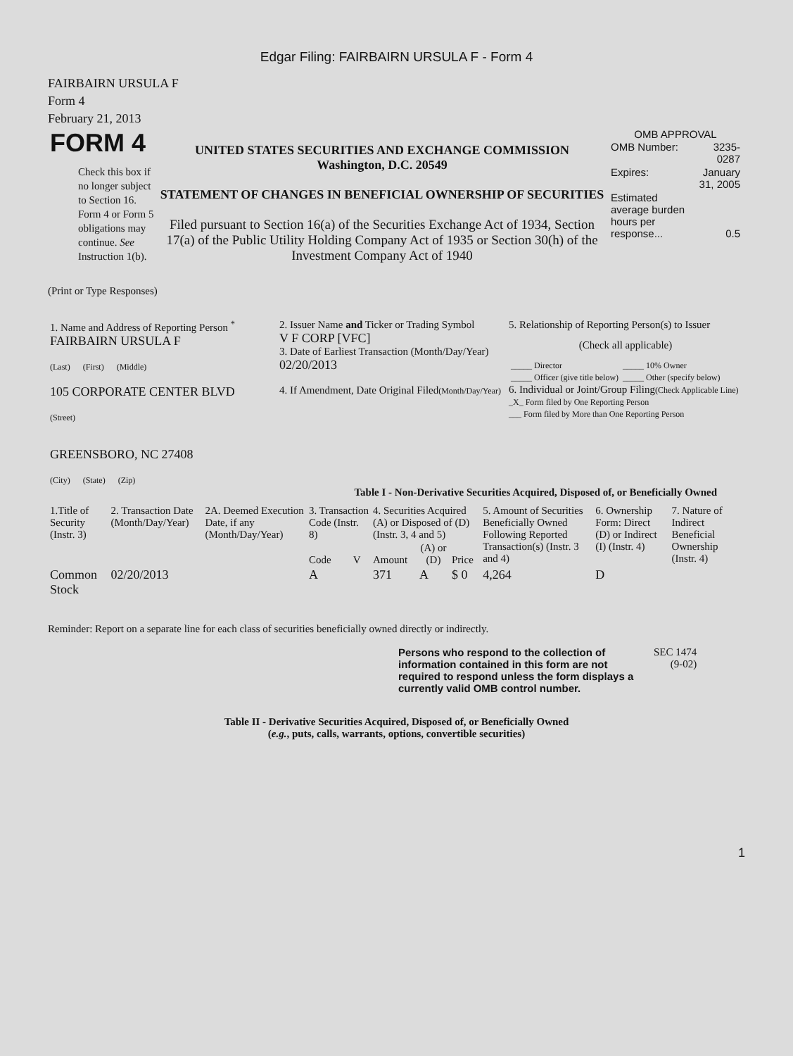Edgar Filing: FAIRBAIRN URSULA F - Form 4
FAIRBAIRN URSULA F
Form 4
February 21, 2013
| FORM 4 Check this box if no longer subject to Section 16. Form 4 or Form 5 obligations may continue. See Instruction 1(b). | UNITED STATES SECURITIES AND EXCHANGE COMMISSION Washington, D.C. 20549 STATEMENT OF CHANGES IN BENEFICIAL OWNERSHIP OF SECURITIES Filed pursuant to Section 16(a) of the Securities Exchange Act of 1934, Section 17(a) of the Public Utility Holding Company Act of 1935 or Section 30(h) of the Investment Company Act of 1940 | OMB APPROVAL / OMB Number: / 3235-0287 / / Expires: / January 31, 2005 / / Estimated average burden hours per response... / 0.5 / |
(Print or Type Responses)
| 1. Name and Address of Reporting Person <sup>*</sup> FAIRBAIRN URSULA F (Last) (First) (Middle) 105 CORPORATE CENTER BLVD (Street) GREENSBORO, NC 27408 (City) (State) (Zip) | 2. Issuer Name and Ticker or Trading Symbol V F CORP [VFC] 3. Date of Earliest Transaction (Month/Day/Year) 02/20/2013 4. If Amendment, Date Original Filed (Month/Day/Year) | 5. Relationship of Reporting Person(s) to Issuer (Check all applicable) / _____ Director / _____ 10% Owner / / _____ Officer (give title below) / _____ Other (specify below) / 6. Individual or Joint/Group Filing (Check Applicable Line) _X_ Form filed by One Reporting Person ___ Form filed by More than One Reporting Person |
Table I - Non-Derivative Securities Acquired, Disposed of, or Beneficially Owned
| 1.Title of Security (Instr. 3) | 2. Transaction Date (Month/Day/Year) | 2A. Deemed Execution Date, if any (Month/Day/Year) | 3. Transaction Code (Instr. 8) | | 4. Securities Acquired (A) or Disposed of (D) (Instr. 3, 4 and 5) | | | 5. Amount of Securities Beneficially Owned Following Reported Transaction(s) (Instr. 3 and 4) | 6. Ownership Form: Direct (D) or Indirect (I) (Instr. 4) | 7. Nature of Indirect Beneficial Ownership (Instr. 4) |
| --- | --- | --- | --- | --- | --- | --- | --- | --- | --- | --- |
| | | | Code | V | Amount | (A) or (D) | Price | | | |
| Common Stock | 02/20/2013 | | A | | 371 | A | $ 0 | 4,264 | D | |
Reminder: Report on a separate line for each class of securities beneficially owned directly or indirectly.
| Persons who respond to the collection of information contained in this form are not required to respond unless the form displays a currently valid OMB control number. | SEC 1474 (9-02) |
Table II - Derivative Securities Acquired, Disposed of, or Beneficially Owned
(e.g., puts, calls, warrants, options, convertible securities)
1